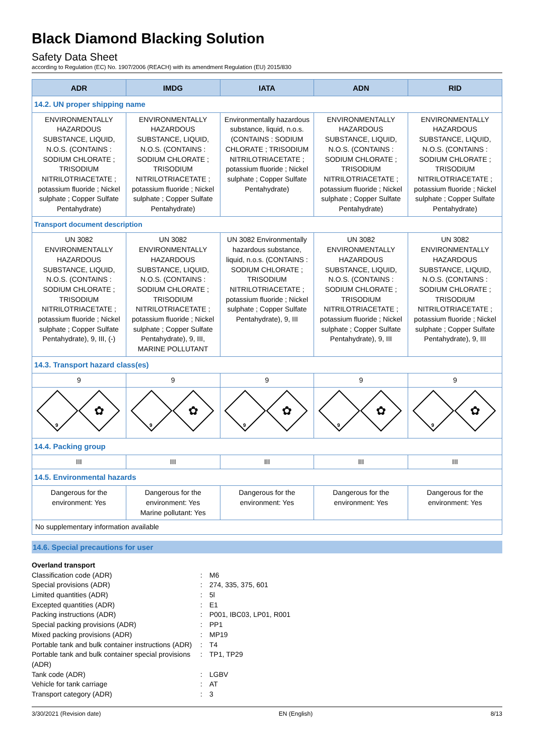Black Diamond Blacking Solution
Safety Data Sheet
according to Regulation (EC) No. 1907/2006 (REACH) with its amendment Regulation (EU) 2015/830
| ADR | IMDG | IATA | ADN | RID |
| --- | --- | --- | --- | --- |
| 14.2. UN proper shipping name | | | | |
| ENVIRONMENTALLY HAZARDOUS SUBSTANCE, LIQUID, N.O.S. (CONTAINS : SODIUM CHLORATE ; TRISODIUM NITRILOTRIACETATE ; potassium fluoride ; Nickel sulphate ; Copper Sulfate Pentahydrate) | ENVIRONMENTALLY HAZARDOUS SUBSTANCE, LIQUID, N.O.S. (CONTAINS : SODIUM CHLORATE ; TRISODIUM NITRILOTRIACETATE ; potassium fluoride ; Nickel sulphate ; Copper Sulfate Pentahydrate) | Environmentally hazardous substance, liquid, n.o.s. (CONTAINS : SODIUM CHLORATE ; TRISODIUM NITRILOTRIACETATE ; potassium fluoride ; Nickel sulphate ; Copper Sulfate Pentahydrate) | ENVIRONMENTALLY HAZARDOUS SUBSTANCE, LIQUID, N.O.S. (CONTAINS : SODIUM CHLORATE ; TRISODIUM NITRILOTRIACETATE ; potassium fluoride ; Nickel sulphate ; Copper Sulfate Pentahydrate) | ENVIRONMENTALLY HAZARDOUS SUBSTANCE, LIQUID, N.O.S. (CONTAINS : SODIUM CHLORATE ; TRISODIUM NITRILOTRIACETATE ; potassium fluoride ; Nickel sulphate ; Copper Sulfate Pentahydrate) |
| Transport document description | | | | |
| UN 3082 ENVIRONMENTALLY HAZARDOUS SUBSTANCE, LIQUID, N.O.S. (CONTAINS : SODIUM CHLORATE ; TRISODIUM NITRILOTRIACETATE ; potassium fluoride ; Nickel sulphate ; Copper Sulfate Pentahydrate), 9, III, (-) | UN 3082 ENVIRONMENTALLY HAZARDOUS SUBSTANCE, LIQUID, N.O.S. (CONTAINS : SODIUM CHLORATE ; TRISODIUM NITRILOTRIACETATE ; potassium fluoride ; Nickel sulphate ; Copper Sulfate Pentahydrate), 9, III, MARINE POLLUTANT | UN 3082 Environmentally hazardous substance, liquid, n.o.s. (CONTAINS : SODIUM CHLORATE ; TRISODIUM NITRILOTRIACETATE ; potassium fluoride ; Nickel sulphate ; Copper Sulfate Pentahydrate), 9, III | UN 3082 ENVIRONMENTALLY HAZARDOUS SUBSTANCE, LIQUID, N.O.S. (CONTAINS : SODIUM CHLORATE ; TRISODIUM NITRILOTRIACETATE ; potassium fluoride ; Nickel sulphate ; Copper Sulfate Pentahydrate), 9, III | UN 3082 ENVIRONMENTALLY HAZARDOUS SUBSTANCE, LIQUID, N.O.S. (CONTAINS : SODIUM CHLORATE ; TRISODIUM NITRILOTRIACETATE ; potassium fluoride ; Nickel sulphate ; Copper Sulfate Pentahydrate), 9, III |
| 14.3. Transport hazard class(es) | | | | |
| 9 | 9 | 9 | 9 | 9 |
| 9 ✿ | 9 ✿ | 9 ✿ | 9 ✿ | 9 ✿ |
| 14.4. Packing group | | | | |
| III | III | III | III | III |
| 14.5. Environmental hazards | | | | |
| Dangerous for the environment: Yes | Dangerous for the environment: Yes Marine pollutant: Yes | Dangerous for the environment: Yes | Dangerous for the environment: Yes | Dangerous for the environment: Yes |
| No supplementary information available | | | | |
14.6. Special precautions for user
Overland transport
Classification code (ADR): M6
Special provisions (ADR): 274, 335, 375, 601
Limited quantities (ADR): 5l
Excepted quantities (ADR): E1
Packing instructions (ADR): P001, IBC03, LP01, R001
Special packing provisions (ADR): PP1
Mixed packing provisions (ADR): MP19
Portable tank and bulk container instructions (ADR): T4
Portable tank and bulk container special provisions (ADR): TP1, TP29
Tank code (ADR): LGBV
Vehicle for tank carriage: AT
Transport category (ADR): 3
3/30/2021 (Revision date) EN (English) 8/13